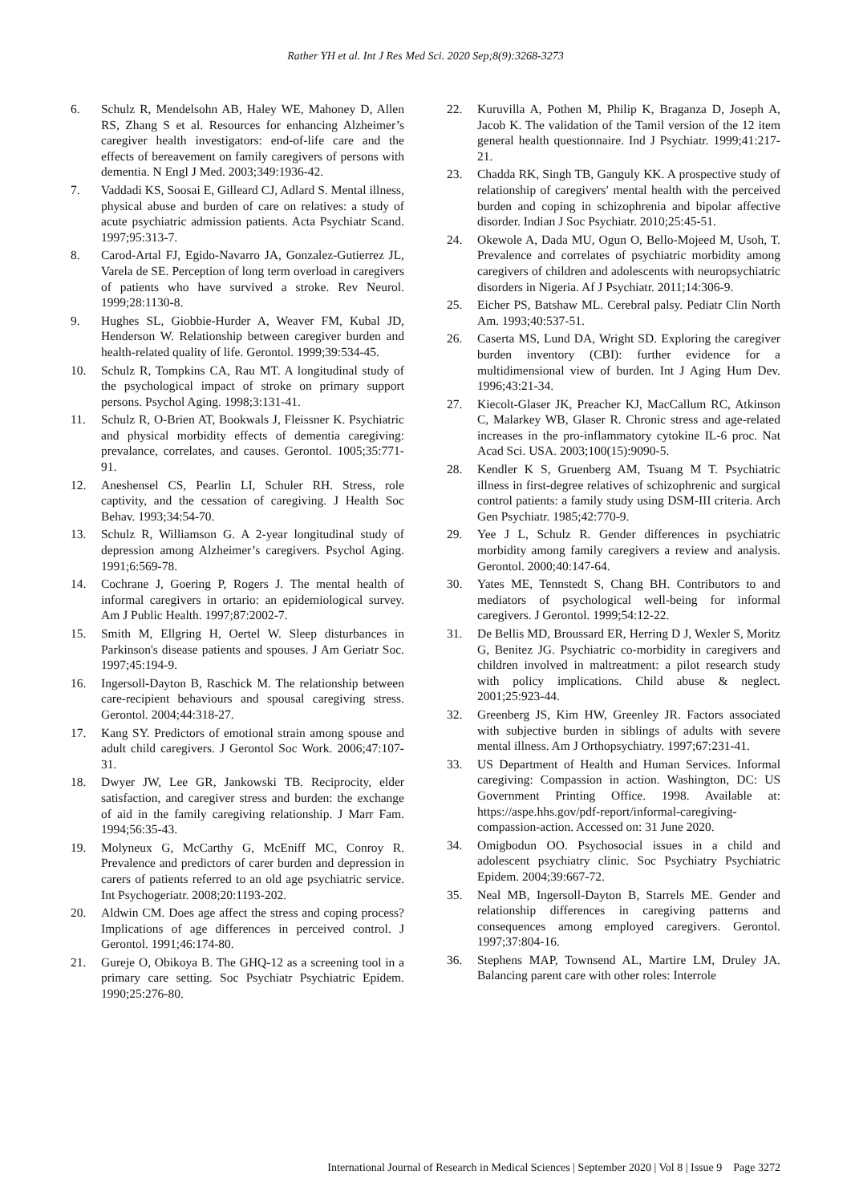Rather YH et al. Int J Res Med Sci. 2020 Sep;8(9):3268-3273
6. Schulz R, Mendelsohn AB, Haley WE, Mahoney D, Allen RS, Zhang S et al. Resources for enhancing Alzheimer’s caregiver health investigators: end-of-life care and the effects of bereavement on family caregivers of persons with dementia. N Engl J Med. 2003;349:1936-42.
7. Vaddadi KS, Soosai E, Gilleard CJ, Adlard S. Mental illness, physical abuse and burden of care on relatives: a study of acute psychiatric admission patients. Acta Psychiatr Scand. 1997;95:313-7.
8. Carod-Artal FJ, Egido-Navarro JA, Gonzalez-Gutierrez JL, Varela de SE. Perception of long term overload in caregivers of patients who have survived a stroke. Rev Neurol. 1999;28:1130-8.
9. Hughes SL, Giobbie-Hurder A, Weaver FM, Kubal JD, Henderson W. Relationship between caregiver burden and health-related quality of life. Gerontol. 1999;39:534-45.
10. Schulz R, Tompkins CA, Rau MT. A longitudinal study of the psychological impact of stroke on primary support persons. Psychol Aging. 1998;3:131-41.
11. Schulz R, O-Brien AT, Bookwals J, Fleissner K. Psychiatric and physical morbidity effects of dementia caregiving: prevalance, correlates, and causes. Gerontol. 1005;35:771-91.
12. Aneshensel CS, Pearlin LI, Schuler RH. Stress, role captivity, and the cessation of caregiving. J Health Soc Behav. 1993;34:54-70.
13. Schulz R, Williamson G. A 2-year longitudinal study of depression among Alzheimer’s caregivers. Psychol Aging. 1991;6:569-78.
14. Cochrane J, Goering P, Rogers J. The mental health of informal caregivers in ortario: an epidemiological survey. Am J Public Health. 1997;87:2002-7.
15. Smith M, Ellgring H, Oertel W. Sleep disturbances in Parkinson's disease patients and spouses. J Am Geriatr Soc. 1997;45:194-9.
16. Ingersoll-Dayton B, Raschick M. The relationship between care-recipient behaviours and spousal caregiving stress. Gerontol. 2004;44:318-27.
17. Kang SY. Predictors of emotional strain among spouse and adult child caregivers. J Gerontol Soc Work. 2006;47:107-31.
18. Dwyer JW, Lee GR, Jankowski TB. Reciprocity, elder satisfaction, and caregiver stress and burden: the exchange of aid in the family caregiving relationship. J Marr Fam. 1994;56:35-43.
19. Molyneux G, McCarthy G, McEniff MC, Conroy R. Prevalence and predictors of carer burden and depression in carers of patients referred to an old age psychiatric service. Int Psychogeriatr. 2008;20:1193-202.
20. Aldwin CM. Does age affect the stress and coping process? Implications of age differences in perceived control. J Gerontol. 1991;46:174-80.
21. Gureje O, Obikoya B. The GHQ-12 as a screening tool in a primary care setting. Soc Psychiatr Psychiatric Epidem. 1990;25:276-80.
22. Kuruvilla A, Pothen M, Philip K, Braganza D, Joseph A, Jacob K. The validation of the Tamil version of the 12 item general health questionnaire. Ind J Psychiatr. 1999;41:217-21.
23. Chadda RK, Singh TB, Ganguly KK. A prospective study of relationship of caregivers′ mental health with the perceived burden and coping in schizophrenia and bipolar affective disorder. Indian J Soc Psychiatr. 2010;25:45-51.
24. Okewole A, Dada MU, Ogun O, Bello-Mojeed M, Usoh, T. Prevalence and correlates of psychiatric morbidity among caregivers of children and adolescents with neuropsychiatric disorders in Nigeria. Af J Psychiatr. 2011;14:306-9.
25. Eicher PS, Batshaw ML. Cerebral palsy. Pediatr Clin North Am. 1993;40:537-51.
26. Caserta MS, Lund DA, Wright SD. Exploring the caregiver burden inventory (CBI): further evidence for a multidimensional view of burden. Int J Aging Hum Dev. 1996;43:21-34.
27. Kiecolt-Glaser JK, Preacher KJ, MacCallum RC, Atkinson C, Malarkey WB, Glaser R. Chronic stress and age-related increases in the pro-inflammatory cytokine IL-6 proc. Nat Acad Sci. USA. 2003;100(15):9090-5.
28. Kendler K S, Gruenberg AM, Tsuang M T. Psychiatric illness in first-degree relatives of schizophrenic and surgical control patients: a family study using DSM-III criteria. Arch Gen Psychiatr. 1985;42:770-9.
29. Yee J L, Schulz R. Gender differences in psychiatric morbidity among family caregivers a review and analysis. Gerontol. 2000;40:147-64.
30. Yates ME, Tennstedt S, Chang BH. Contributors to and mediators of psychological well-being for informal caregivers. J Gerontol. 1999;54:12-22.
31. De Bellis MD, Broussard ER, Herring D J, Wexler S, Moritz G, Benitez JG. Psychiatric co-morbidity in caregivers and children involved in maltreatment: a pilot research study with policy implications. Child abuse & neglect. 2001;25:923-44.
32. Greenberg JS, Kim HW, Greenley JR. Factors associated with subjective burden in siblings of adults with severe mental illness. Am J Orthopsychiatry. 1997;67:231-41.
33. US Department of Health and Human Services. Informal caregiving: Compassion in action. Washington, DC: US Government Printing Office. 1998. Available at: https://aspe.hhs.gov/pdf-report/informal-caregiving-compassion-action. Accessed on: 31 June 2020.
34. Omigbodun OO. Psychosocial issues in a child and adolescent psychiatry clinic. Soc Psychiatry Psychiatric Epidem. 2004;39:667-72.
35. Neal MB, Ingersoll-Dayton B, Starrels ME. Gender and relationship differences in caregiving patterns and consequences among employed caregivers. Gerontol. 1997;37:804-16.
36. Stephens MAP, Townsend AL, Martire LM, Druley JA. Balancing parent care with other roles: Interrole
International Journal of Research in Medical Sciences | September 2020 | Vol 8 | Issue 9 Page 3272